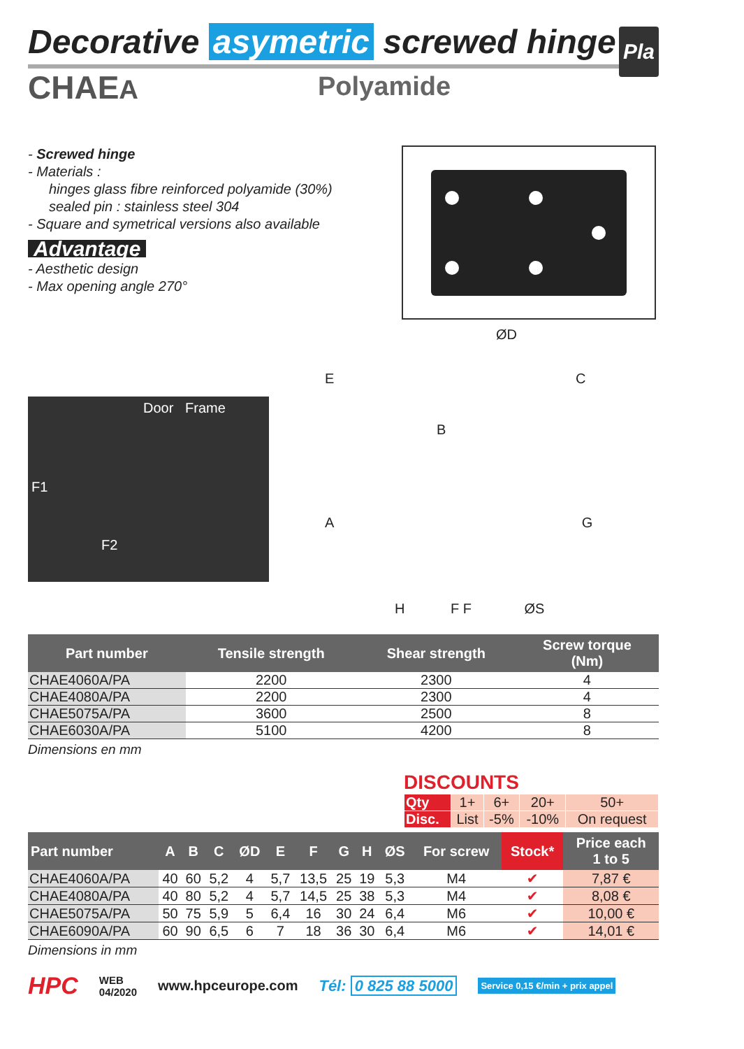Decorative asymetric screwed hinge Pla
CHAEA
Polyamide
- Screwed hinge
- Materials :
hinges glass fibre reinforced polyamide (30%)
sealed pin : stainless steel 304
- Square and symetrical versions also available
Advantage
- Aesthetic design
- Max opening angle 270°
Door Frame
F1
F2
ØD
E C
B
A G
H F F ØS
| Part number | Tensile strength | Shear strength | Screw torque (Nm) |
| --- | --- | --- | --- |
| CHAE4060A/PA | 2200 | 2300 | 4 |
| CHAE4080A/PA | 2200 | 2300 | 4 |
| CHAE5075A/PA | 3600 | 2500 | 8 |
| CHAE6030A/PA | 5100 | 4200 | 8 |
Dimensions en mm
DISCOUNTS
| Qty | 1+ | 6+ | 20+ | 50+ |
| Disc. | List | -5% | -10% | On request |
| Part number | A | B | C | ØD | E | F | G | H | ØS | For screw | Stock* | Price each 1 to 5 |
| --- | --- | --- | --- | --- | --- | --- | --- | --- | --- | --- | --- | --- |
| CHAE4060A/PA | 40 | 60 | 5,2 | 4 | 5,7 | 13,5 | 25 | 19 | 5,3 | M4 | ✔ | 7,87 € |
| CHAE4080A/PA | 40 | 80 | 5,2 | 4 | 5,7 | 14,5 | 25 | 38 | 5,3 | M4 | ✔ | 8,08 € |
| CHAE5075A/PA | 50 | 75 | 5,9 | 5 | 6,4 | 16 | 30 | 24 | 6,4 | M6 | ✔ | 10,00 € |
| CHAE6090A/PA | 60 | 90 | 6,5 | 6 | 7 | 18 | 36 | 30 | 6,4 | M6 | ✔ | 14,01 € |
Dimensions in mm
HPC WEB
04/2020 www.hpceurope.com Tél: 0 825 88 5000 Service 0,15 €/min + prix appel